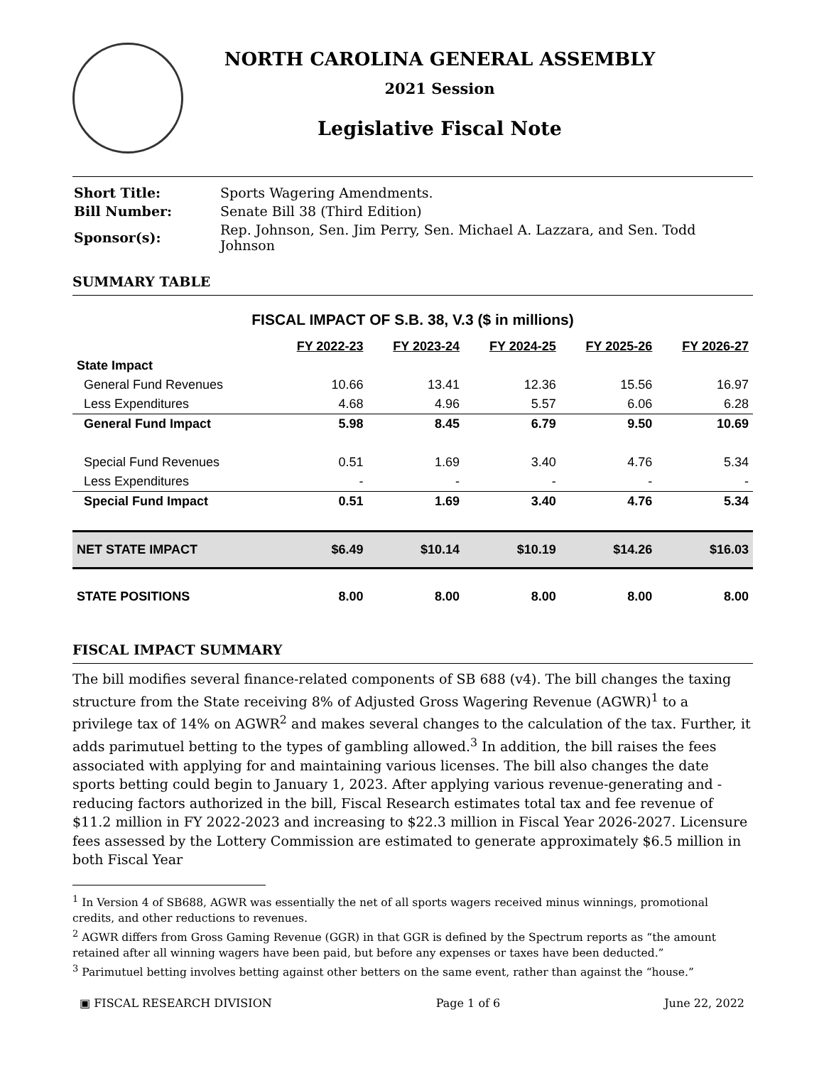NORTH CAROLINA GENERAL ASSEMBLY
2021 Session
Legislative Fiscal Note
| Short Title: | Sports Wagering Amendments. |
| Bill Number: | Senate Bill 38 (Third Edition) |
| Sponsor(s): | Rep. Johnson, Sen. Jim Perry, Sen. Michael A. Lazzara, and Sen. Todd Johnson |
SUMMARY TABLE
FISCAL IMPACT OF S.B. 38, V.3 ($ in millions)
| | FY 2022-23 | FY 2023-24 | FY 2024-25 | FY 2025-26 | FY 2026-27 |
| --- | --- | --- | --- | --- | --- |
| State Impact | | | | | |
| General Fund Revenues | 10.66 | 13.41 | 12.36 | 15.56 | 16.97 |
| Less Expenditures | 4.68 | 4.96 | 5.57 | 6.06 | 6.28 |
| General Fund Impact | 5.98 | 8.45 | 6.79 | 9.50 | 10.69 |
| Special Fund Revenues | 0.51 | 1.69 | 3.40 | 4.76 | 5.34 |
| Less Expenditures | - | - | - | - | - |
| Special Fund Impact | 0.51 | 1.69 | 3.40 | 4.76 | 5.34 |
| NET STATE IMPACT | $6.49 | $10.14 | $10.19 | $14.26 | $16.03 |
| STATE POSITIONS | 8.00 | 8.00 | 8.00 | 8.00 | 8.00 |
FISCAL IMPACT SUMMARY
The bill modifies several finance-related components of SB 688 (v4). The bill changes the taxing structure from the State receiving 8% of Adjusted Gross Wagering Revenue (AGWR)<sup>1</sup> to a privilege tax of 14% on AGWR<sup>2</sup> and makes several changes to the calculation of the tax. Further, it adds parimutuel betting to the types of gambling allowed.<sup>3</sup> In addition, the bill raises the fees associated with applying for and maintaining various licenses. The bill also changes the date sports betting could begin to January 1, 2023. After applying various revenue-generating and -reducing factors authorized in the bill, Fiscal Research estimates total tax and fee revenue of $11.2 million in FY 2022-2023 and increasing to $22.3 million in Fiscal Year 2026-2027. Licensure fees assessed by the Lottery Commission are estimated to generate approximately $6.5 million in both Fiscal Year
<sup>1</sup> In Version 4 of SB688, AGWR was essentially the net of all sports wagers received minus winnings, promotional credits, and other reductions to revenues.
<sup>2</sup> AGWR differs from Gross Gaming Revenue (GGR) in that GGR is defined by the Spectrum reports as “the amount retained after all winning wagers have been paid, but before any expenses or taxes have been deducted.”
<sup>3</sup> Parimutuel betting involves betting against other betters on the same event, rather than against the “house.”
▣ FISCAL RESEARCH DIVISION Page 1 of 6 June 22, 2022